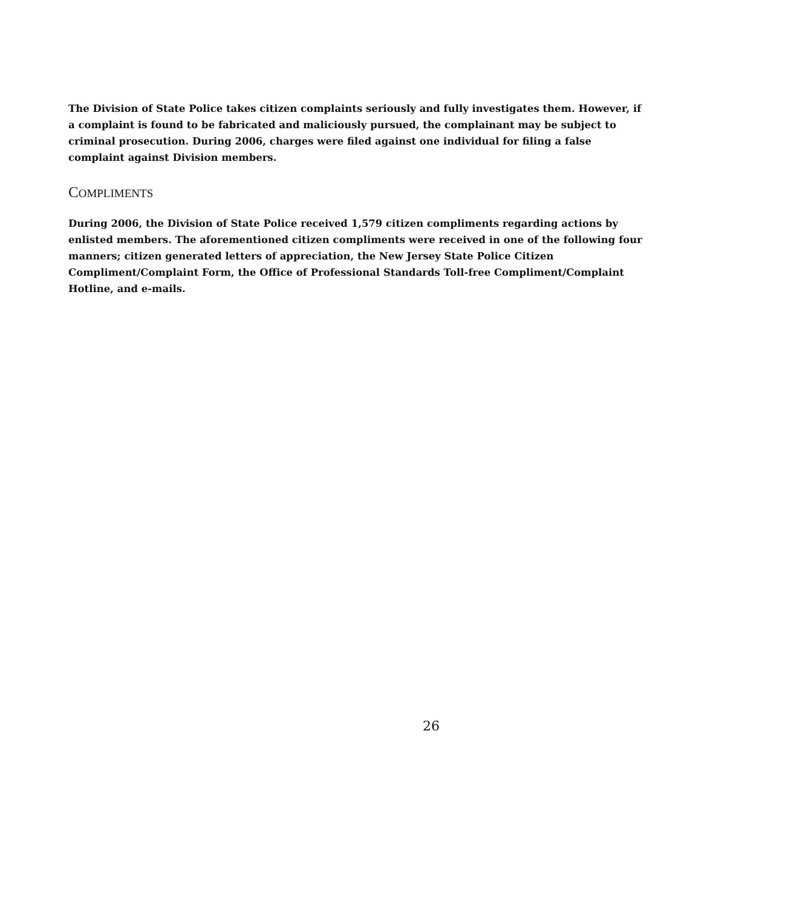The Division of State Police takes citizen complaints seriously and fully investigates them. However, if a complaint is found to be fabricated and maliciously pursued, the complainant may be subject to criminal prosecution. During 2006, charges were filed against one individual for filing a false complaint against Division members.
COMPLIMENTS
During 2006, the Division of State Police received 1,579 citizen compliments regarding actions by enlisted members. The aforementioned citizen compliments were received in one of the following four manners; citizen generated letters of appreciation, the New Jersey State Police Citizen Compliment/Complaint Form, the Office of Professional Standards Toll-free Compliment/Complaint Hotline, and e-mails.
26